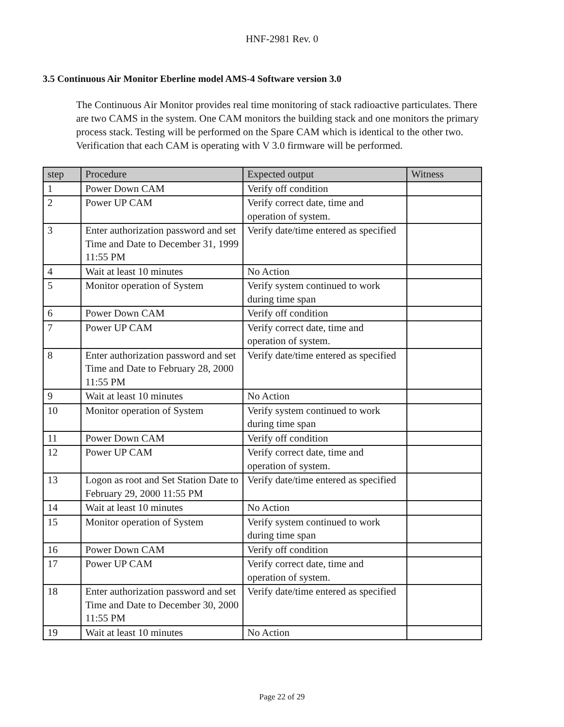HNF-2981 Rev. 0
3.5 Continuous Air Monitor Eberline model AMS-4 Software version 3.0
The Continuous Air Monitor provides real time monitoring of stack radioactive particulates. There are two CAMS in the system. One CAM monitors the building stack and one monitors the primary process stack. Testing will be performed on the Spare CAM which is identical to the other two. Verification that each CAM is operating with V 3.0 firmware will be performed.
| step | Procedure | Expected output | Witness |
| --- | --- | --- | --- |
| 1 | Power Down CAM | Verify off condition | |
| 2 | Power UP CAM | Verify correct date, time and operation of system. | |
| 3 | Enter authorization password and set Time and Date to December 31, 1999 11:55 PM | Verify date/time entered as specified | |
| 4 | Wait at least 10 minutes | No Action | |
| 5 | Monitor operation of System | Verify system continued to work during time span | |
| 6 | Power Down CAM | Verify off condition | |
| 7 | Power UP CAM | Verify correct date, time and operation of system. | |
| 8 | Enter authorization password and set Time and Date to February 28, 2000 11:55 PM | Verify date/time entered as specified | |
| 9 | Wait at least 10 minutes | No Action | |
| 10 | Monitor operation of System | Verify system continued to work during time span | |
| 11 | Power Down CAM | Verify off condition | |
| 12 | Power UP CAM | Verify correct date, time and operation of system. | |
| 13 | Logon as root and Set Station Date to February 29, 2000 11:55 PM | Verify date/time entered as specified | |
| 14 | Wait at least 10 minutes | No Action | |
| 15 | Monitor operation of System | Verify system continued to work during time span | |
| 16 | Power Down CAM | Verify off condition | |
| 17 | Power UP CAM | Verify correct date, time and operation of system. | |
| 18 | Enter authorization password and set Time and Date to December 30, 2000 11:55 PM | Verify date/time entered as specified | |
| 19 | Wait at least 10 minutes | No Action | |
Page 22 of 29